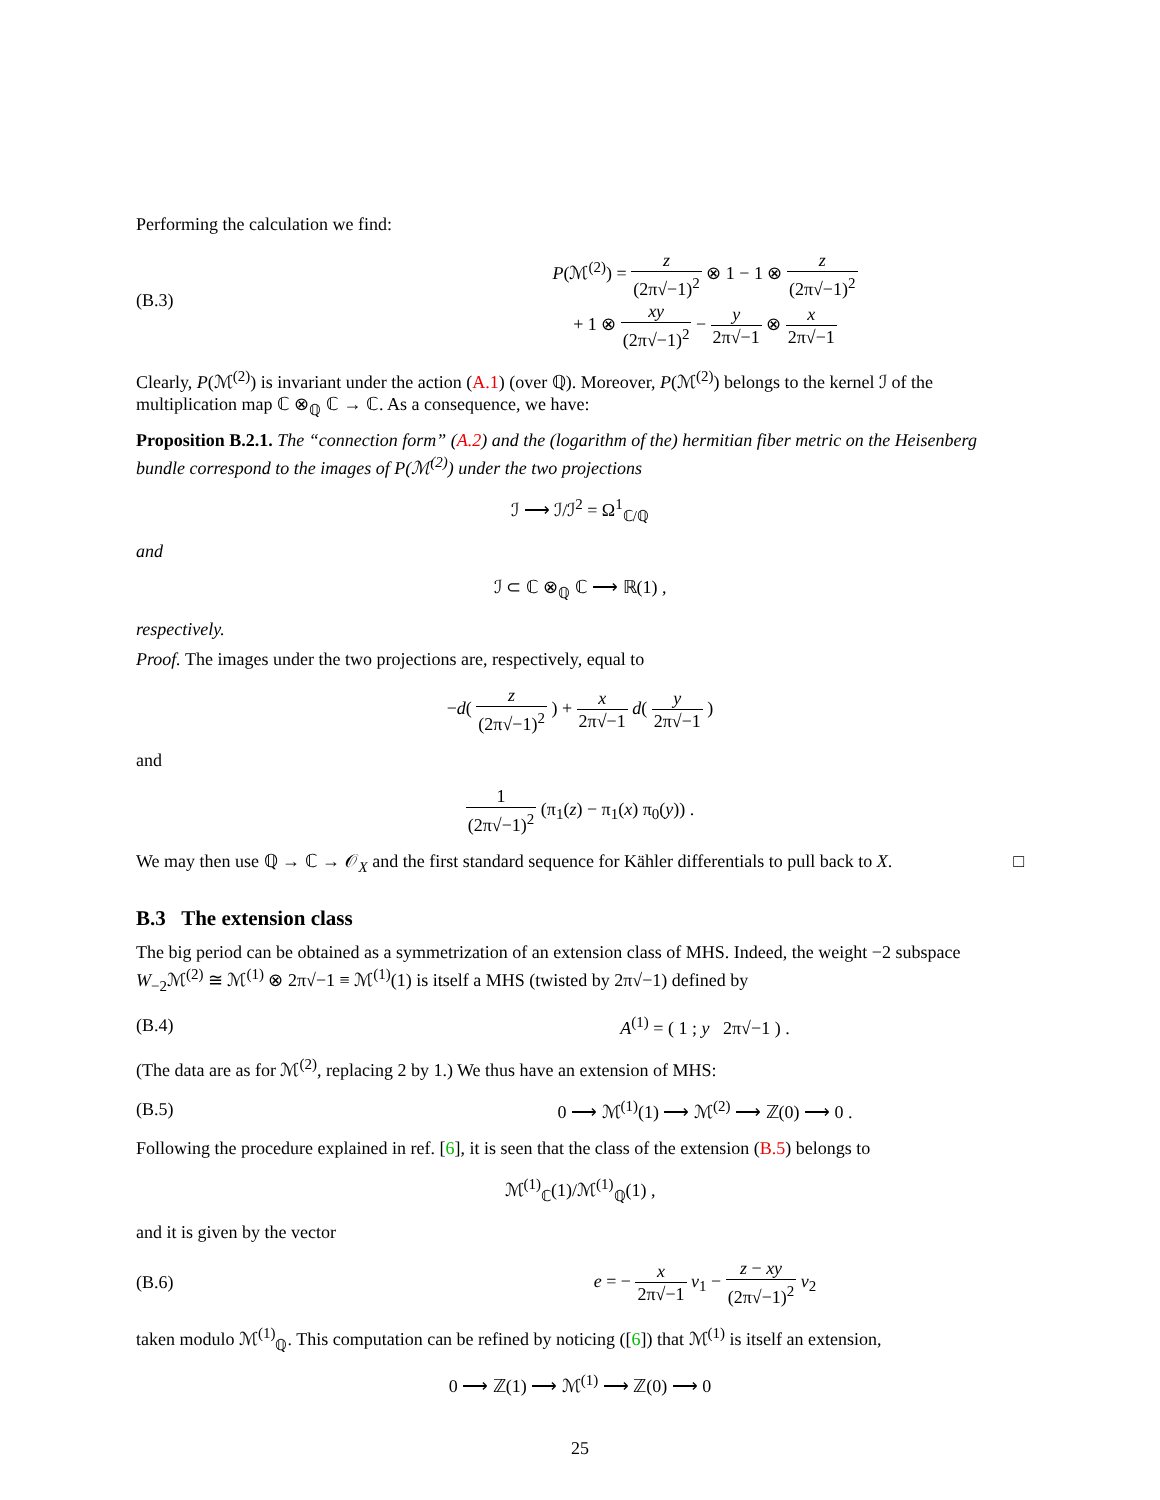Performing the calculation we find:
(B.3)
P(ℳ<sup>(2)</sup>) = z (2π√−1)<sup>2</sup> ⊗ 1 − 1 ⊗ z (2π√−1)<sup>2</sup>
+ 1 ⊗ xy (2π√−1)<sup>2</sup> − y 2π√−1 ⊗ x 2π√−1
Clearly, P(ℳ<sup>(2)</sup>) is invariant under the action (A.1) (over ℚ). Moreover, P(ℳ<sup>(2)</sup>) belongs to the kernel ℐ of the multiplication map ℂ ⊗<sub>ℚ</sub> ℂ → ℂ. As a consequence, we have:
Proposition B.2.1. The “connection form” (A.2) and the (logarithm of the) hermitian fiber metric on the Heisenberg bundle correspond to the images of P(ℳ<sup>(2)</sup>) under the two projections
ℐ ⟶ ℐ/ℐ<sup>2</sup> = Ω<sup>1</sup><sub>ℂ/ℚ</sub>
and
ℐ ⊂ ℂ ⊗<sub>ℚ</sub> ℂ ⟶ ℝ(1) ,
respectively.
Proof. The images under the two projections are, respectively, equal to
−d( z (2π√−1)<sup>2</sup> ) + x 2π√−1 d( y 2π√−1 )
and
1 (2π√−1)<sup>2</sup> (π<sub>1</sub>(z) − π<sub>1</sub>(x) π<sub>0</sub>(y)) .
We may then use ℚ → ℂ → 𝒪<sub>X</sub> and the first standard sequence for Kähler differentials to pull back to X. □
B.3 The extension class
The big period can be obtained as a symmetrization of an extension class of MHS. Indeed, the weight −2 subspace W<sub>−2</sub>ℳ<sup>(2)</sup> ≅ ℳ<sup>(1)</sup> ⊗ 2π√−1 ≡ ℳ<sup>(1)</sup>(1) is itself a MHS (twisted by 2π√−1) defined by
(B.4) A<sup>(1)</sup> = ( 1 ; y 2π√−1 ) .
(The data are as for ℳ<sup>(2)</sup>, replacing 2 by 1.) We thus have an extension of MHS:
(B.5)
0 ⟶ ℳ<sup>(1)</sup>(1) ⟶ ℳ<sup>(2)</sup> ⟶ ℤ(0) ⟶ 0 .
Following the procedure explained in ref. [6], it is seen that the class of the extension (B.5) belongs to
ℳ<sup>(1)</sup><sub>ℂ</sub>(1)/ℳ<sup>(1)</sup><sub>ℚ</sub>(1) ,
and it is given by the vector
(B.6)
e = − x 2π√−1 v<sub>1</sub> − z − xy (2π√−1)<sup>2</sup> v<sub>2</sub>
taken modulo ℳ<sup>(1)</sup><sub>ℚ</sub>. This computation can be refined by noticing ([6]) that ℳ<sup>(1)</sup> is itself an extension,
0 ⟶ ℤ(1) ⟶ ℳ<sup>(1)</sup> ⟶ ℤ(0) ⟶ 0
25